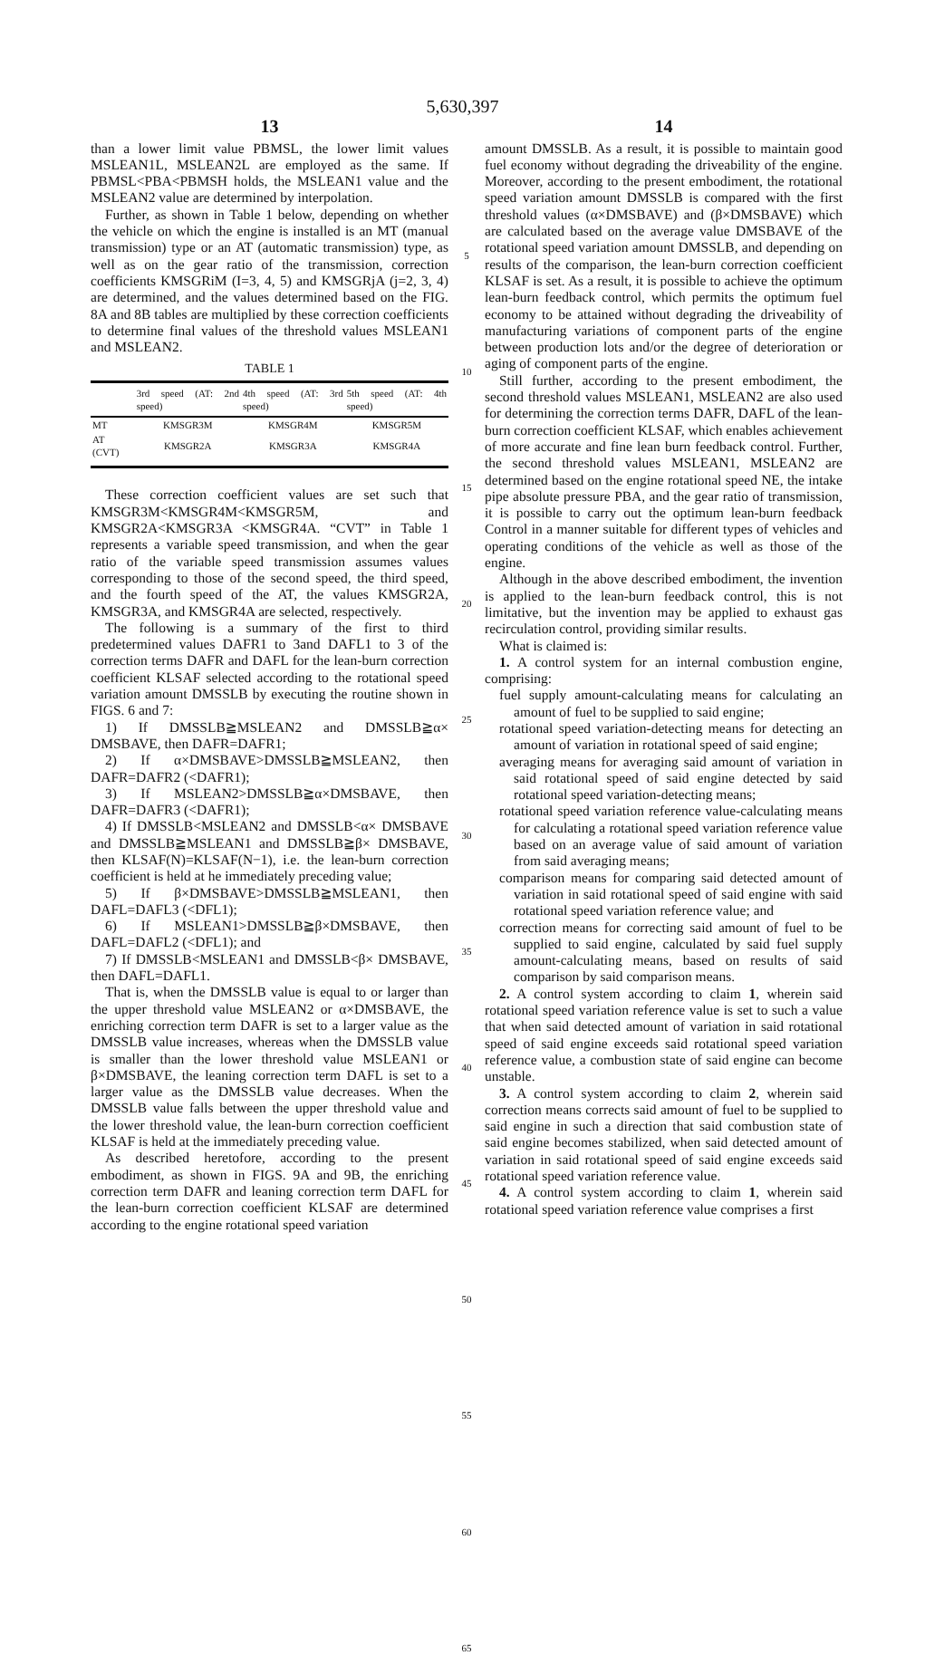5,630,397
13
than a lower limit value PBMSL, the lower limit values MSLEAN1L, MSLEAN2L are employed as the same. If PBMSL<PBA<PBMSH holds, the MSLEAN1 value and the MSLEAN2 value are determined by interpolation.
Further, as shown in Table 1 below, depending on whether the vehicle on which the engine is installed is an MT (manual transmission) type or an AT (automatic transmission) type, as well as on the gear ratio of the transmission, correction coefficients KMSGRiM (I=3, 4, 5) and KMSGRjA (j=2, 3, 4) are determined, and the values determined based on the FIG. 8A and 8B tables are multiplied by these correction coefficients to determine final values of the threshold values MSLEAN1 and MSLEAN2.
TABLE 1
| | 3rd speed (AT: 2nd speed) | 4th speed (AT: 3rd speed) | 5th speed (AT: 4th speed) |
| --- | --- | --- | --- |
| MT | KMSGR3M | KMSGR4M | KMSGR5M |
| AT (CVT) | KMSGR2A | KMSGR3A | KMSGR4A |
These correction coefficient values are set such that KMSGR3M<KMSGR4M<KMSGR5M, and KMSGR2A<KMSGR3A <KMSGR4A. “CVT” in Table 1 represents a variable speed transmission, and when the gear ratio of the variable speed transmission assumes values corresponding to those of the second speed, the third speed, and the fourth speed of the AT, the values KMSGR2A, KMSGR3A, and KMSGR4A are selected, respectively.
The following is a summary of the first to third predetermined values DAFR1 to 3and DAFL1 to 3 of the correction terms DAFR and DAFL for the lean-burn correction coefficient KLSAF selected according to the rotational speed variation amount DMSSLB by executing the routine shown in FIGS. 6 and 7:
1) If DMSSLB≧MSLEAN2 and DMSSLB≧α× DMSBAVE, then DAFR=DAFR1;
2) If α×DMSBAVE>DMSSLB≧MSLEAN2, then DAFR=DAFR2 (<DAFR1);
3) If MSLEAN2>DMSSLB≧α×DMSBAVE, then DAFR=DAFR3 (<DAFR1);
4) If DMSSLB<MSLEAN2 and DMSSLB<α× DMSBAVE and DMSSLB≧MSLEAN1 and DMSSLB≧β× DMSBAVE, then KLSAF(N)=KLSAF(N−1), i.e. the lean-burn correction coefficient is held at he immediately preceding value;
5) If β×DMSBAVE>DMSSLB≧MSLEAN1, then DAFL=DAFL3 (<DFL1);
6) If MSLEAN1>DMSSLB≧β×DMSBAVE, then DAFL=DAFL2 (<DFL1); and
7) If DMSSLB<MSLEAN1 and DMSSLB<β× DMSBAVE, then DAFL=DAFL1.
That is, when the DMSSLB value is equal to or larger than the upper threshold value MSLEAN2 or α×DMSBAVE, the enriching correction term DAFR is set to a larger value as the DMSSLB value increases, whereas when the DMSSLB value is smaller than the lower threshold value MSLEAN1 or β×DMSBAVE, the leaning correction term DAFL is set to a larger value as the DMSSLB value decreases. When the DMSSLB value falls between the upper threshold value and the lower threshold value, the lean-burn correction coefficient KLSAF is held at the immediately preceding value.
As described heretofore, according to the present embodiment, as shown in FIGS. 9A and 9B, the enriching correction term DAFR and leaning correction term DAFL for the lean-burn correction coefficient KLSAF are determined according to the engine rotational speed variation
5
10
15
20
25
30
35
40
45
50
55
60
65
14
amount DMSSLB. As a result, it is possible to maintain good fuel economy without degrading the driveability of the engine. Moreover, according to the present embodiment, the rotational speed variation amount DMSSLB is compared with the first threshold values (α×DMSBAVE) and (β×DMSBAVE) which are calculated based on the average value DMSBAVE of the rotational speed variation amount DMSSLB, and depending on results of the comparison, the lean-burn correction coefficient KLSAF is set. As a result, it is possible to achieve the optimum lean-burn feedback control, which permits the optimum fuel economy to be attained without degrading the driveability of manufacturing variations of component parts of the engine between production lots and/or the degree of deterioration or aging of component parts of the engine.
Still further, according to the present embodiment, the second threshold values MSLEAN1, MSLEAN2 are also used for determining the correction terms DAFR, DAFL of the lean-burn correction coefficient KLSAF, which enables achievement of more accurate and fine lean burn feedback control. Further, the second threshold values MSLEAN1, MSLEAN2 are determined based on the engine rotational speed NE, the intake pipe absolute pressure PBA, and the gear ratio of transmission, it is possible to carry out the optimum lean-burn feedback Control in a manner suitable for different types of vehicles and operating conditions of the vehicle as well as those of the engine.
Although in the above described embodiment, the invention is applied to the lean-burn feedback control, this is not limitative, but the invention may be applied to exhaust gas recirculation control, providing similar results.
What is claimed is:
1. A control system for an internal combustion engine, comprising:
fuel supply amount-calculating means for calculating an amount of fuel to be supplied to said engine;
rotational speed variation-detecting means for detecting an amount of variation in rotational speed of said engine;
averaging means for averaging said amount of variation in said rotational speed of said engine detected by said rotational speed variation-detecting means;
rotational speed variation reference value-calculating means for calculating a rotational speed variation reference value based on an average value of said amount of variation from said averaging means;
comparison means for comparing said detected amount of variation in said rotational speed of said engine with said rotational speed variation reference value; and
correction means for correcting said amount of fuel to be supplied to said engine, calculated by said fuel supply amount-calculating means, based on results of said comparison by said comparison means.
2. A control system according to claim 1, wherein said rotational speed variation reference value is set to such a value that when said detected amount of variation in said rotational speed of said engine exceeds said rotational speed variation reference value, a combustion state of said engine can become unstable.
3. A control system according to claim 2, wherein said correction means corrects said amount of fuel to be supplied to said engine in such a direction that said combustion state of said engine becomes stabilized, when said detected amount of variation in said rotational speed of said engine exceeds said rotational speed variation reference value.
4. A control system according to claim 1, wherein said rotational speed variation reference value comprises a first